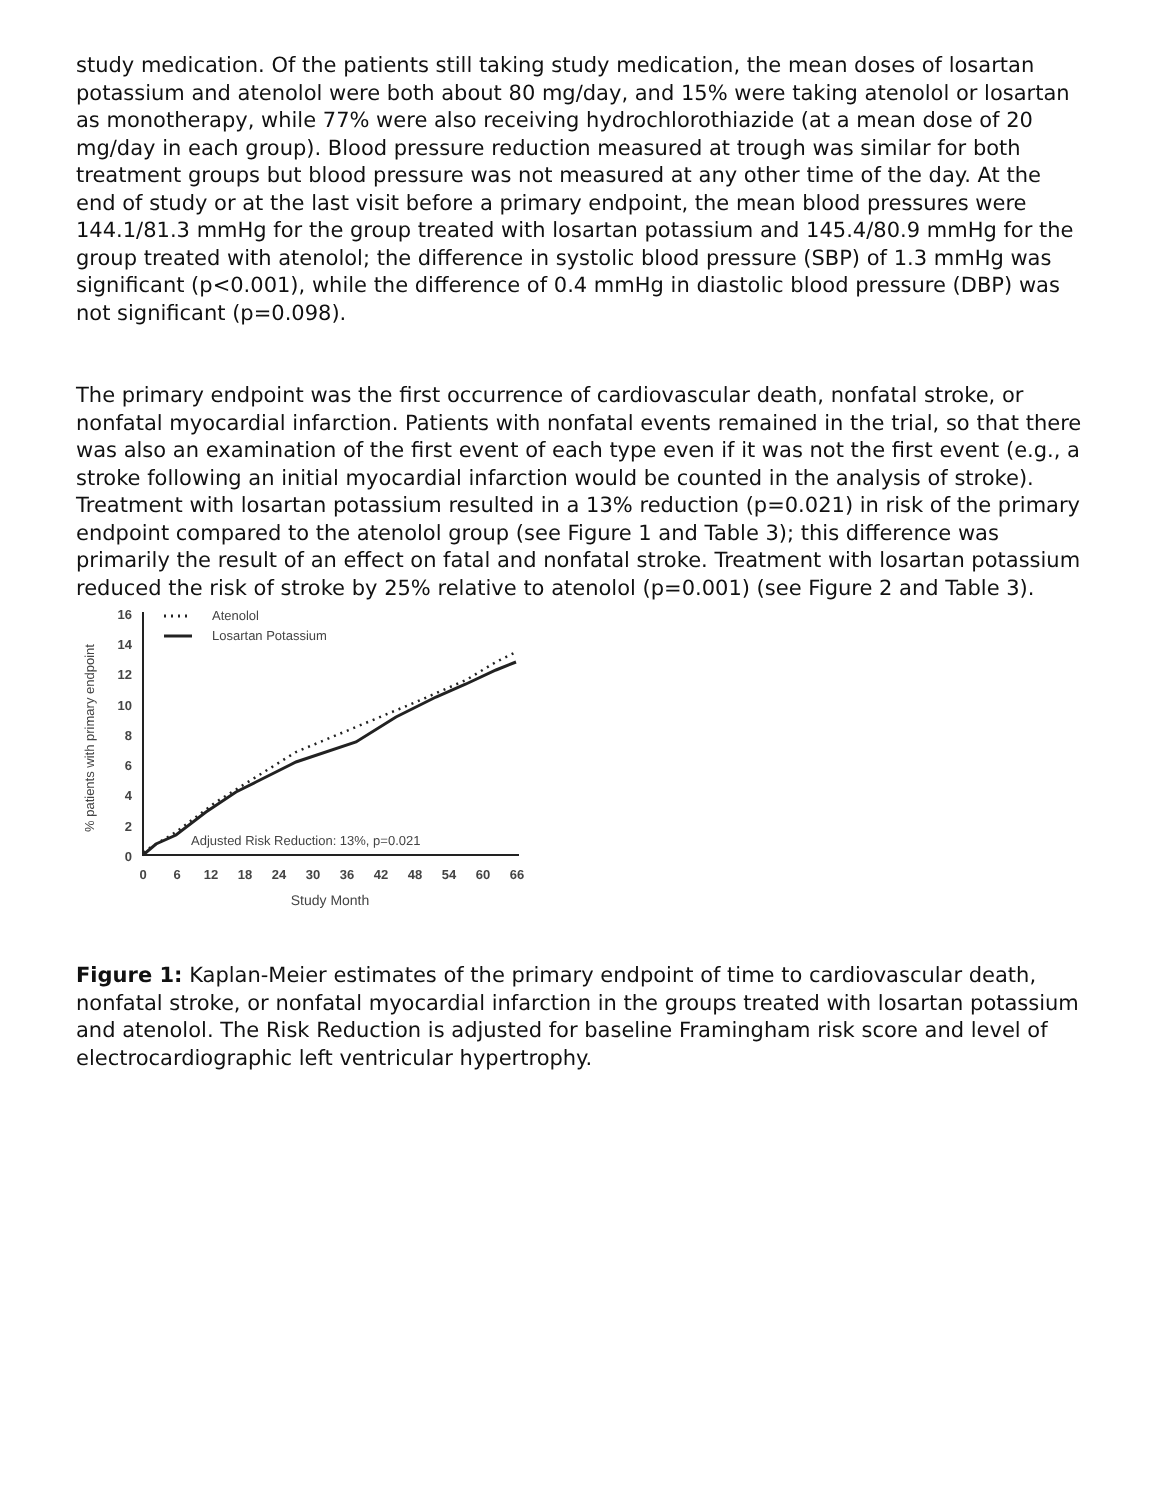study medication. Of the patients still taking study medication, the mean doses of losartan potassium and atenolol were both about 80 mg/day, and 15% were taking atenolol or losartan as monotherapy, while 77% were also receiving hydrochlorothiazide (at a mean dose of 20 mg/day in each group). Blood pressure reduction measured at trough was similar for both treatment groups but blood pressure was not measured at any other time of the day. At the end of study or at the last visit before a primary endpoint, the mean blood pressures were 144.1/81.3 mmHg for the group treated with losartan potassium and 145.4/80.9 mmHg for the group treated with atenolol; the difference in systolic blood pressure (SBP) of 1.3 mmHg was significant (p<0.001), while the difference of 0.4 mmHg in diastolic blood pressure (DBP) was not significant (p=0.098).
The primary endpoint was the first occurrence of cardiovascular death, nonfatal stroke, or nonfatal myocardial infarction. Patients with nonfatal events remained in the trial, so that there was also an examination of the first event of each type even if it was not the first event (e.g., a stroke following an initial myocardial infarction would be counted in the analysis of stroke). Treatment with losartan potassium resulted in a 13% reduction (p=0.021) in risk of the primary endpoint compared to the atenolol group (see Figure 1 and Table 3); this difference was primarily the result of an effect on fatal and nonfatal stroke. Treatment with losartan potassium reduced the risk of stroke by 25% relative to atenolol (p=0.001) (see Figure 2 and Table 3).
% patients with primary endpoint
16
14
12
10
8
6
4
2
0
Atenolol
Losartan Potassium
Adjusted Risk Reduction: 13%, p=0.021
0
6
12
18
24
30
36
42
48
54
60
66
Study Month
Figure 1: Kaplan-Meier estimates of the primary endpoint of time to cardiovascular death, nonfatal stroke, or nonfatal myocardial infarction in the groups treated with losartan potassium and atenolol. The Risk Reduction is adjusted for baseline Framingham risk score and level of electrocardiographic left ventricular hypertrophy.